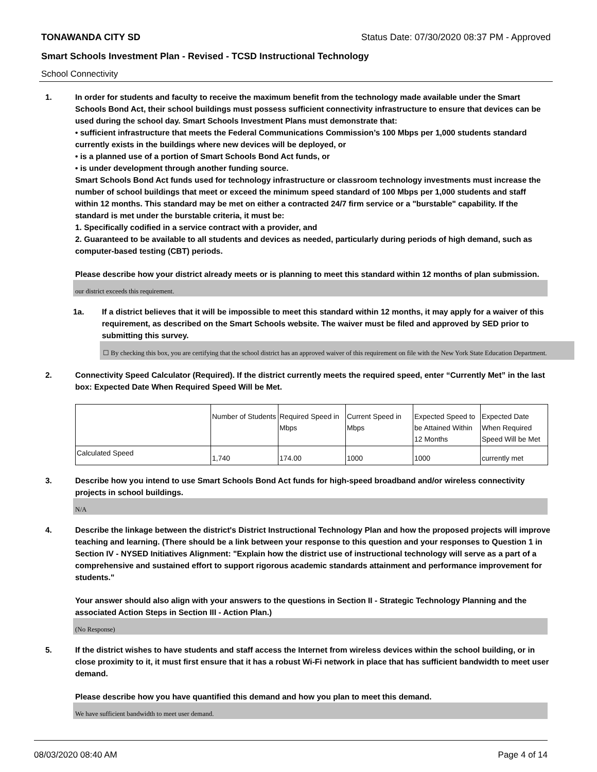TONAWANDA CITY SD Status Date: 07/30/2020 08:37 PM - Approved
Smart Schools Investment Plan - Revised - TCSD Instructional Technology
School Connectivity
1. In order for students and faculty to receive the maximum benefit from the technology made available under the Smart Schools Bond Act, their school buildings must possess sufficient connectivity infrastructure to ensure that devices can be used during the school day. Smart Schools Investment Plans must demonstrate that:
• sufficient infrastructure that meets the Federal Communications Commission’s 100 Mbps per 1,000 students standard currently exists in the buildings where new devices will be deployed, or
• is a planned use of a portion of Smart Schools Bond Act funds, or
• is under development through another funding source.
Smart Schools Bond Act funds used for technology infrastructure or classroom technology investments must increase the number of school buildings that meet or exceed the minimum speed standard of 100 Mbps per 1,000 students and staff within 12 months. This standard may be met on either a contracted 24/7 firm service or a "burstable" capability. If the standard is met under the burstable criteria, it must be:
1. Specifically codified in a service contract with a provider, and
2. Guaranteed to be available to all students and devices as needed, particularly during periods of high demand, such as computer-based testing (CBT) periods.
Please describe how your district already meets or is planning to meet this standard within 12 months of plan submission.
our district exceeds this requirement.
1a. If a district believes that it will be impossible to meet this standard within 12 months, it may apply for a waiver of this requirement, as described on the Smart Schools website. The waiver must be filed and approved by SED prior to submitting this survey.
☐ By checking this box, you are certifying that the school district has an approved waiver of this requirement on file with the New York State Education Department.
2. Connectivity Speed Calculator (Required). If the district currently meets the required speed, enter “Currently Met” in the last box: Expected Date When Required Speed Will be Met.
| | Number of Students | Required Speed in Mbps | Current Speed in Mbps | Expected Speed to be Attained Within 12 Months | Expected Date When Required Speed Will be Met |
| Calculated Speed | 1,740 | 174.00 | 1000 | 1000 | currently met |
3. Describe how you intend to use Smart Schools Bond Act funds for high-speed broadband and/or wireless connectivity projects in school buildings.
N/A
4. Describe the linkage between the district's District Instructional Technology Plan and how the proposed projects will improve teaching and learning. (There should be a link between your response to this question and your responses to Question 1 in Section IV - NYSED Initiatives Alignment: "Explain how the district use of instructional technology will serve as a part of a comprehensive and sustained effort to support rigorous academic standards attainment and performance improvement for students."
Your answer should also align with your answers to the questions in Section II - Strategic Technology Planning and the associated Action Steps in Section III - Action Plan.)
(No Response)
5. If the district wishes to have students and staff access the Internet from wireless devices within the school building, or in close proximity to it, it must first ensure that it has a robust Wi-Fi network in place that has sufficient bandwidth to meet user demand.
Please describe how you have quantified this demand and how you plan to meet this demand.
We have sufficient bandwidth to meet user demand.
08/03/2020 08:40 AM Page 4 of 14